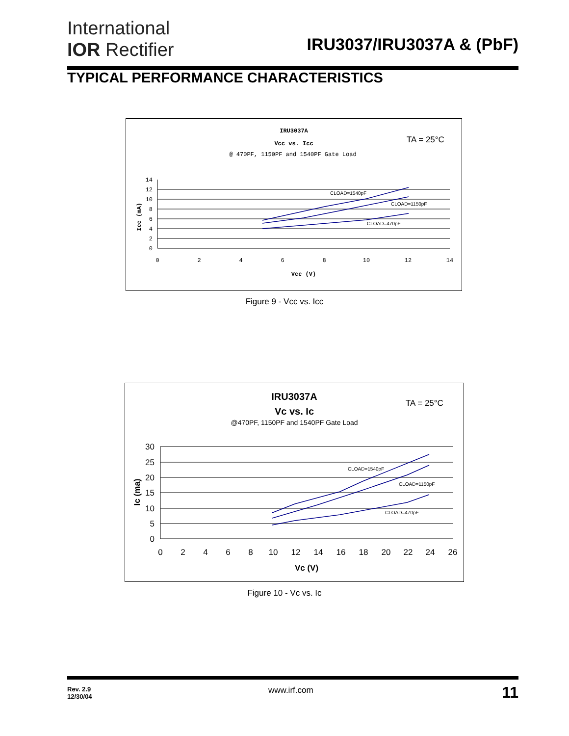International
IOR Rectifier
IRU3037/IRU3037A & (PbF)
TYPICAL PERFORMANCE CHARACTERISTICS
IRU3037A
Vcc vs. Icc
@ 470PF, 1150PF and 1540PF Gate Load
TA = 25°C
CLOAD=1540pF
CLOAD=1150pF
CLOAD=470pF
14
12
10
8
6
4
2
0
0
2
4
6
8
10
12
14
Vcc (V)
Icc (mA)
Figure 9 - Vcc vs. Icc
IRU3037A
Vc vs. Ic
@470PF, 1150PF and 1540PF Gate Load
TA = 25°C
CLOAD=1540pF
CLOAD=1150pF
CLOAD=470pF
30
25
20
15
10
5
0
0
2
4
6
8
10
12
14
16
18
20
22
24
26
Vc (V)
Ic (ma)
Figure 10 - Vc vs. Ic
Rev. 2.9
12/30/04
www.irf.com 11